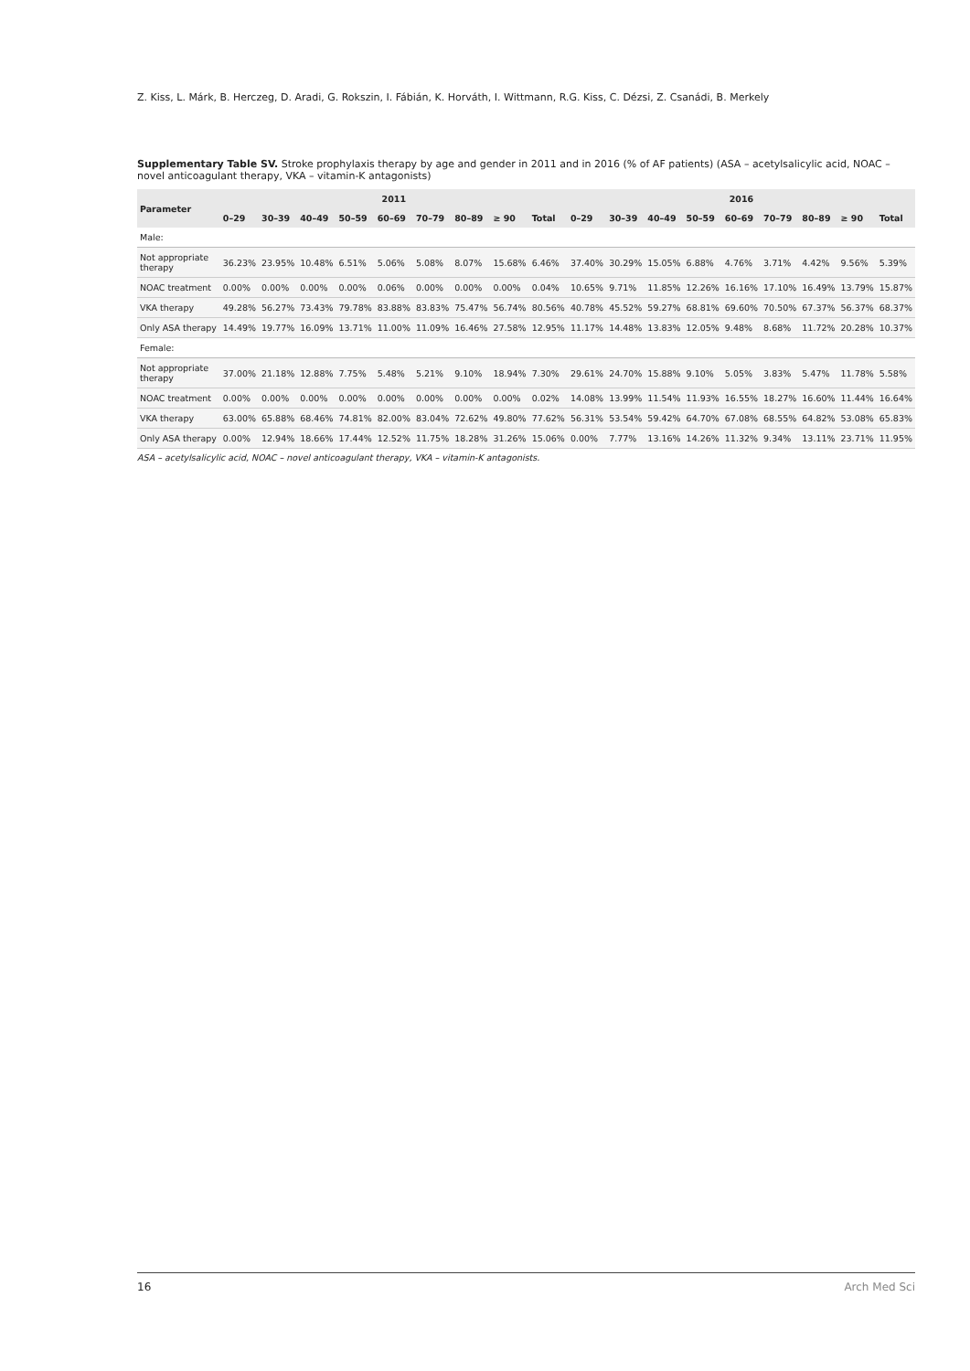Z. Kiss, L. Márk, B. Herczeg, D. Aradi, G. Rokszin, I. Fábián, K. Horváth, I. Wittmann, R.G. Kiss, C. Dézsi, Z. Csanádi, B. Merkely
Supplementary Table SV. Stroke prophylaxis therapy by age and gender in 2011 and in 2016 (% of AF patients) (ASA – acetylsalicylic acid, NOAC – novel anticoagulant therapy, VKA – vitamin-K antagonists)
| Parameter | 2011 | | | | | | | | | 2016 | | | | | | | | |
| --- | --- | --- | --- | --- | --- | --- | --- | --- | --- | --- | --- | --- | --- | --- | --- | --- | --- | --- |
| | 0–29 | 30–39 | 40–49 | 50–59 | 60–69 | 70–79 | 80–89 | ≥ 90 | Total | 0–29 | 30–39 | 40–49 | 50–59 | 60–69 | 70–79 | 80–89 | ≥ 90 | Total |
| Male: | | | | | | | | | | | | | | | | | | |
| Not appropriate therapy | 36.23% | 23.95% | 10.48% | 6.51% | 5.06% | 5.08% | 8.07% | 15.68% | 6.46% | 37.40% | 30.29% | 15.05% | 6.88% | 4.76% | 3.71% | 4.42% | 9.56% | 5.39% |
| NOAC treatment | 0.00% | 0.00% | 0.00% | 0.00% | 0.06% | 0.00% | 0.00% | 0.00% | 0.04% | 10.65% | 9.71% | 11.85% | 12.26% | 16.16% | 17.10% | 16.49% | 13.79% | 15.87% |
| VKA therapy | 49.28% | 56.27% | 73.43% | 79.78% | 83.88% | 83.83% | 75.47% | 56.74% | 80.56% | 40.78% | 45.52% | 59.27% | 68.81% | 69.60% | 70.50% | 67.37% | 56.37% | 68.37% |
| Only ASA therapy | 14.49% | 19.77% | 16.09% | 13.71% | 11.00% | 11.09% | 16.46% | 27.58% | 12.95% | 11.17% | 14.48% | 13.83% | 12.05% | 9.48% | 8.68% | 11.72% | 20.28% | 10.37% |
| Female: | | | | | | | | | | | | | | | | | | |
| Not appropriate therapy | 37.00% | 21.18% | 12.88% | 7.75% | 5.48% | 5.21% | 9.10% | 18.94% | 7.30% | 29.61% | 24.70% | 15.88% | 9.10% | 5.05% | 3.83% | 5.47% | 11.78% | 5.58% |
| NOAC treatment | 0.00% | 0.00% | 0.00% | 0.00% | 0.00% | 0.00% | 0.00% | 0.00% | 0.02% | 14.08% | 13.99% | 11.54% | 11.93% | 16.55% | 18.27% | 16.60% | 11.44% | 16.64% |
| VKA therapy | 63.00% | 65.88% | 68.46% | 74.81% | 82.00% | 83.04% | 72.62% | 49.80% | 77.62% | 56.31% | 53.54% | 59.42% | 64.70% | 67.08% | 68.55% | 64.82% | 53.08% | 65.83% |
| Only ASA therapy | 0.00% | 12.94% | 18.66% | 17.44% | 12.52% | 11.75% | 18.28% | 31.26% | 15.06% | 0.00% | 7.77% | 13.16% | 14.26% | 11.32% | 9.34% | 13.11% | 23.71% | 11.95% |
ASA – acetylsalicylic acid, NOAC – novel anticoagulant therapy, VKA – vitamin-K antagonists.
16 Arch Med Sci